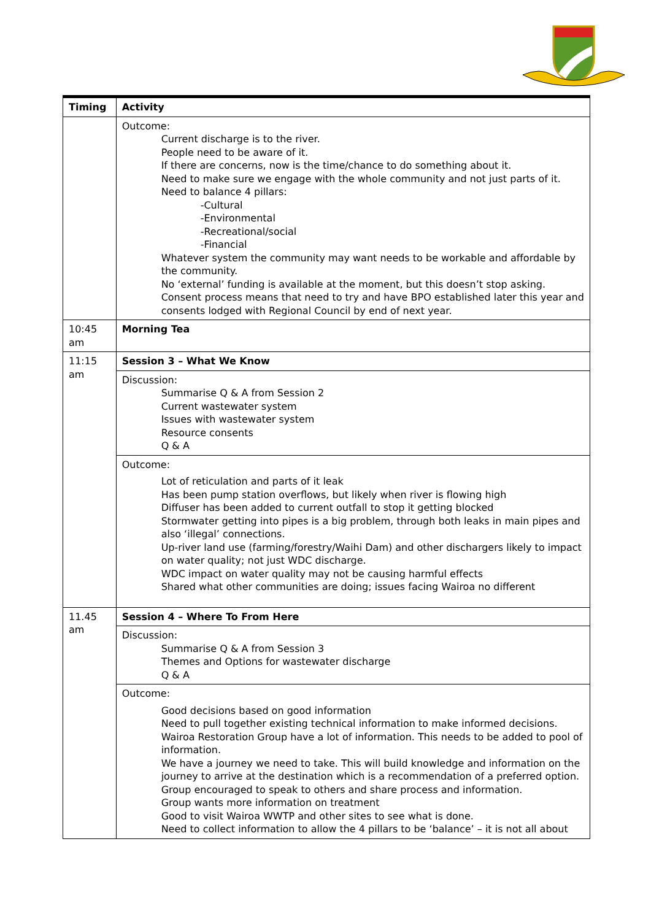| Timing | Activity |
| --- | --- |
| | Outcome: Current discharge is to the river. People need to be aware of it. If there are concerns, now is the time/chance to do something about it. Need to make sure we engage with the whole community and not just parts of it. Need to balance 4 pillars: -Cultural -Environmental -Recreational/social -Financial Whatever system the community may want needs to be workable and affordable by the community. No ‘external’ funding is available at the moment, but this doesn’t stop asking. Consent process means that need to try and have BPO established later this year and consents lodged with Regional Council by end of next year. |
| 10:45 am | Morning Tea |
| 11:15 am | Session 3 – What We Know |
| | Discussion: Summarise Q & A from Session 2 Current wastewater system Issues with wastewater system Resource consents Q & A |
| | Outcome: Lot of reticulation and parts of it leak Has been pump station overflows, but likely when river is flowing high Diffuser has been added to current outfall to stop it getting blocked Stormwater getting into pipes is a big problem, through both leaks in main pipes and also ‘illegal’ connections. Up-river land use (farming/forestry/Waihi Dam) and other dischargers likely to impact on water quality; not just WDC discharge. WDC impact on water quality may not be causing harmful effects Shared what other communities are doing; issues facing Wairoa no different |
| 11.45 am | Session 4 – Where To From Here |
| | Discussion: Summarise Q & A from Session 3 Themes and Options for wastewater discharge Q & A |
| | Outcome: Good decisions based on good information Need to pull together existing technical information to make informed decisions. Wairoa Restoration Group have a lot of information. This needs to be added to pool of information. We have a journey we need to take. This will build knowledge and information on the journey to arrive at the destination which is a recommendation of a preferred option. Group encouraged to speak to others and share process and information. Group wants more information on treatment Good to visit Wairoa WWTP and other sites to see what is done. Need to collect information to allow the 4 pillars to be ‘balance’ – it is not all about |